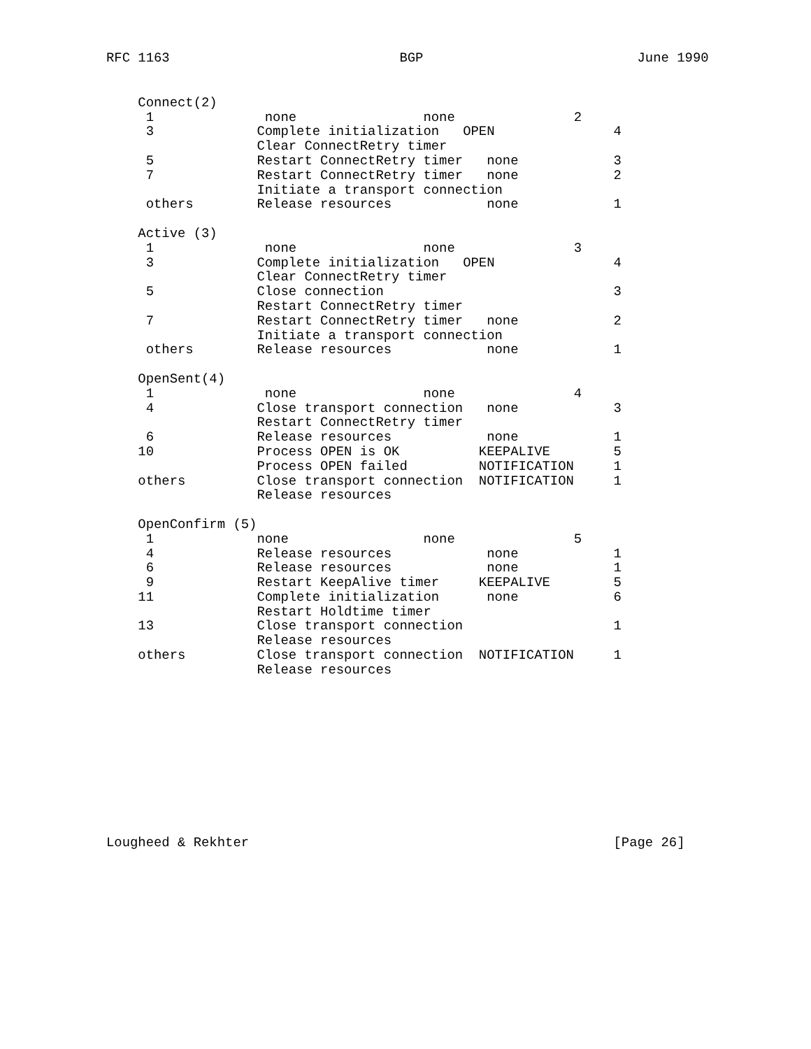RFC 1163                             BGP                           June 1990
    Connect(2)
     1              none                none               2
     3             Complete initialization   OPEN               4
                   Clear ConnectRetry timer
     5             Restart ConnectRetry timer   none            3
     7             Restart ConnectRetry timer   none            2
                   Initiate a transport connection
     others        Release resources            none            1

    Active (3)
     1              none                none               3
     3             Complete initialization   OPEN               4
                   Clear ConnectRetry timer
     5             Close connection                             3
                   Restart ConnectRetry timer
     7             Restart ConnectRetry timer   none            2
                   Initiate a transport connection
     others        Release resources            none            1

    OpenSent(4)
     1              none                none               4
     4             Close transport connection   none            3
                   Restart ConnectRetry timer
     6             Release resources            none            1
    10             Process OPEN is OK          KEEPALIVE        5
                   Process OPEN failed         NOTIFICATION     1
    others         Close transport connection  NOTIFICATION     1
                   Release resources

    OpenConfirm (5)
     1             none                 none               5
     4             Release resources            none            1
     6             Release resources            none            1
     9             Restart KeepAlive timer     KEEPALIVE        5
    11             Complete initialization      none            6
                   Restart Holdtime timer
    13             Close transport connection                   1
                   Release resources
    others         Close transport connection  NOTIFICATION     1
                   Release resources
Lougheed & Rekhter                                              [Page 26]